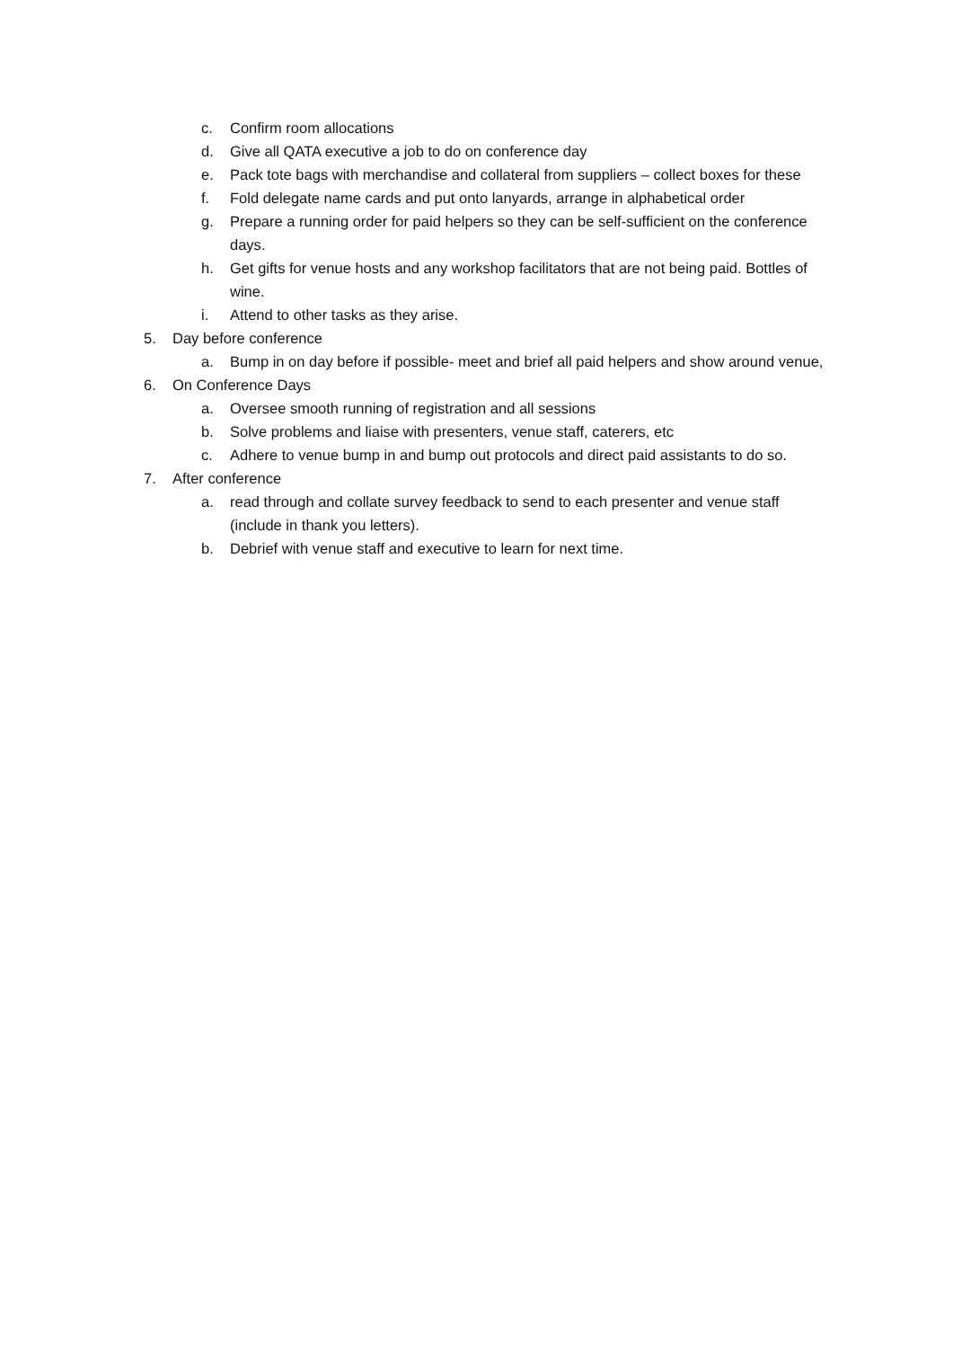c. Confirm room allocations
d. Give all QATA executive a job to do on conference day
e. Pack tote bags with merchandise and collateral from suppliers – collect boxes for these
f. Fold delegate name cards and put onto lanyards, arrange in alphabetical order
g. Prepare a running order for paid helpers so they can be self-sufficient on the conference days.
h. Get gifts for venue hosts and any workshop facilitators that are not being paid. Bottles of wine.
i. Attend to other tasks as they arise.
5. Day before conference
a. Bump in on day before if possible- meet and brief all paid helpers and show around venue,
6. On Conference Days
a. Oversee smooth running of registration and all sessions
b. Solve problems and liaise with presenters, venue staff, caterers, etc
c. Adhere to venue bump in and bump out protocols and direct paid assistants to do so.
7. After conference
a. read through and collate survey feedback to send to each presenter and venue staff (include in thank you letters).
b. Debrief with venue staff and executive to learn for next time.